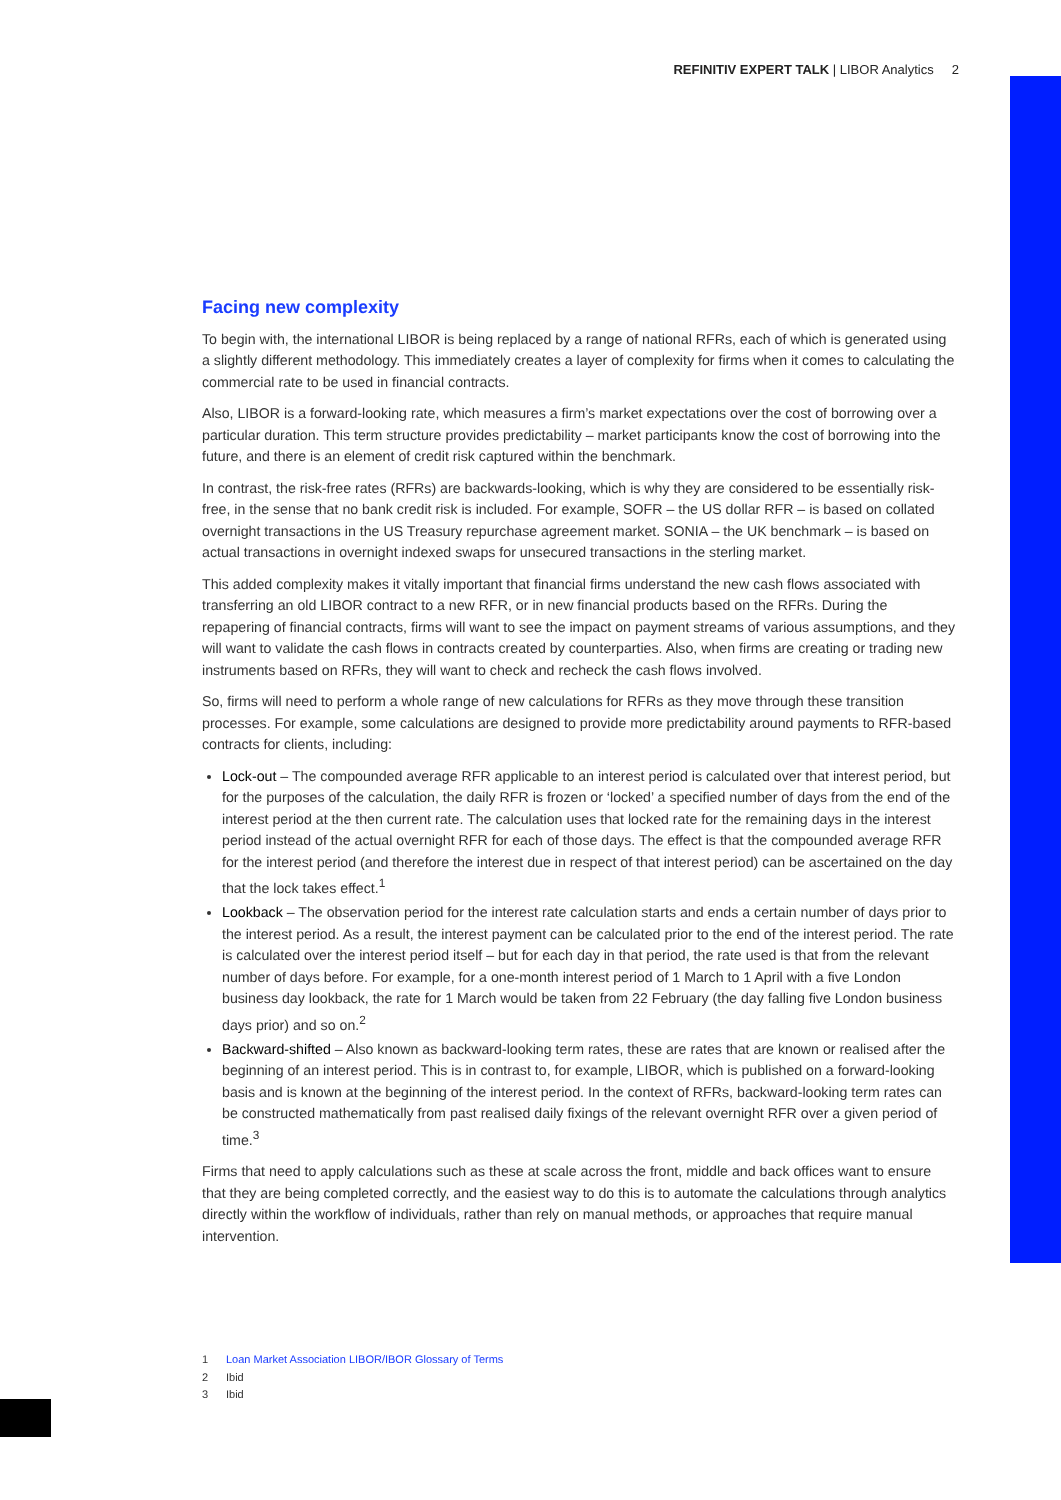REFINITIV EXPERT TALK | LIBOR Analytics 2
Facing new complexity
To begin with, the international LIBOR is being replaced by a range of national RFRs, each of which is generated using a slightly different methodology. This immediately creates a layer of complexity for firms when it comes to calculating the commercial rate to be used in financial contracts.
Also, LIBOR is a forward-looking rate, which measures a firm’s market expectations over the cost of borrowing over a particular duration. This term structure provides predictability – market participants know the cost of borrowing into the future, and there is an element of credit risk captured within the benchmark.
In contrast, the risk-free rates (RFRs) are backwards-looking, which is why they are considered to be essentially risk-free, in the sense that no bank credit risk is included. For example, SOFR – the US dollar RFR – is based on collated overnight transactions in the US Treasury repurchase agreement market. SONIA – the UK benchmark – is based on actual transactions in overnight indexed swaps for unsecured transactions in the sterling market.
This added complexity makes it vitally important that financial firms understand the new cash flows associated with transferring an old LIBOR contract to a new RFR, or in new financial products based on the RFRs. During the repapering of financial contracts, firms will want to see the impact on payment streams of various assumptions, and they will want to validate the cash flows in contracts created by counterparties. Also, when firms are creating or trading new instruments based on RFRs, they will want to check and recheck the cash flows involved.
So, firms will need to perform a whole range of new calculations for RFRs as they move through these transition processes. For example, some calculations are designed to provide more predictability around payments to RFR-based contracts for clients, including:
Lock-out – The compounded average RFR applicable to an interest period is calculated over that interest period, but for the purposes of the calculation, the daily RFR is frozen or ‘locked’ a specified number of days from the end of the interest period at the then current rate. The calculation uses that locked rate for the remaining days in the interest period instead of the actual overnight RFR for each of those days. The effect is that the compounded average RFR for the interest period (and therefore the interest due in respect of that interest period) can be ascertained on the day that the lock takes effect.<sup>1</sup>
Lookback – The observation period for the interest rate calculation starts and ends a certain number of days prior to the interest period. As a result, the interest payment can be calculated prior to the end of the interest period. The rate is calculated over the interest period itself – but for each day in that period, the rate used is that from the relevant number of days before. For example, for a one-month interest period of 1 March to 1 April with a five London business day lookback, the rate for 1 March would be taken from 22 February (the day falling five London business days prior) and so on.<sup>2</sup>
Backward-shifted – Also known as backward-looking term rates, these are rates that are known or realised after the beginning of an interest period. This is in contrast to, for example, LIBOR, which is published on a forward-looking basis and is known at the beginning of the interest period. In the context of RFRs, backward-looking term rates can be constructed mathematically from past realised daily fixings of the relevant overnight RFR over a given period of time.<sup>3</sup>
Firms that need to apply calculations such as these at scale across the front, middle and back offices want to ensure that they are being completed correctly, and the easiest way to do this is to automate the calculations through analytics directly within the workflow of individuals, rather than rely on manual methods, or approaches that require manual intervention.
1 Loan Market Association LIBOR/IBOR Glossary of Terms
2 Ibid
3 Ibid